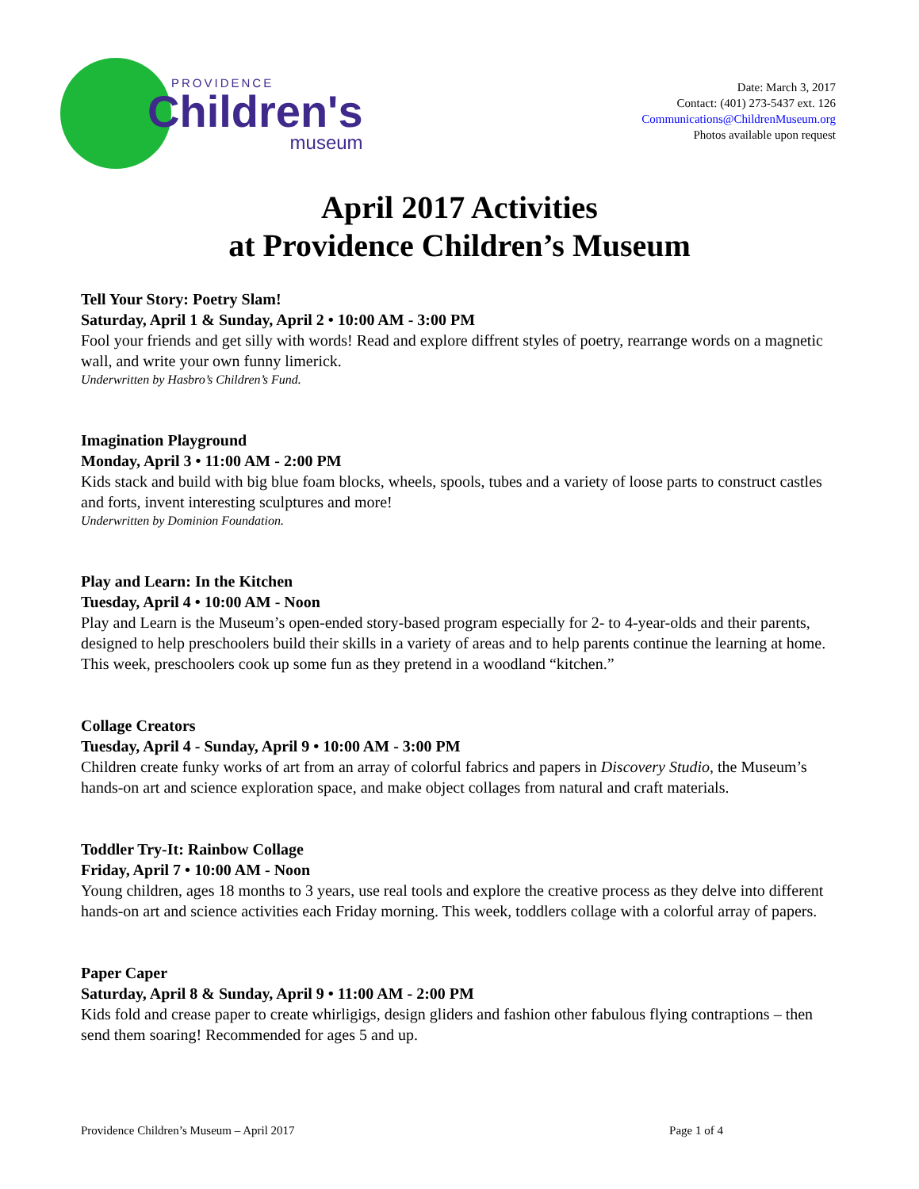PROVIDENCE
Children's
museum
Date: March 3, 2017
Contact: (401) 273-5437 ext. 126
Communications@ChildrenMuseum.org
Photos available upon request
April 2017 Activities
at Providence Children’s Museum
Tell Your Story: Poetry Slam!
Saturday, April 1 & Sunday, April 2 • 10:00 AM - 3:00 PM
Fool your friends and get silly with words! Read and explore diffrent styles of poetry, rearrange words on a magnetic wall, and write your own funny limerick.
Underwritten by Hasbro’s Children’s Fund.
Imagination Playground
Monday, April 3 • 11:00 AM - 2:00 PM
Kids stack and build with big blue foam blocks, wheels, spools, tubes and a variety of loose parts to construct castles and forts, invent interesting sculptures and more!
Underwritten by Dominion Foundation.
Play and Learn: In the Kitchen
Tuesday, April 4 • 10:00 AM - Noon
Play and Learn is the Museum’s open-ended story-based program especially for 2- to 4-year-olds and their parents, designed to help preschoolers build their skills in a variety of areas and to help parents continue the learning at home. This week, preschoolers cook up some fun as they pretend in a woodland “kitchen.”
Collage Creators
Tuesday, April 4 - Sunday, April 9 • 10:00 AM - 3:00 PM
Children create funky works of art from an array of colorful fabrics and papers in Discovery Studio, the Museum’s hands-on art and science exploration space, and make object collages from natural and craft materials.
Toddler Try-It: Rainbow Collage
Friday, April 7 • 10:00 AM - Noon
Young children, ages 18 months to 3 years, use real tools and explore the creative process as they delve into different hands-on art and science activities each Friday morning. This week, toddlers collage with a colorful array of papers.
Paper Caper
Saturday, April 8 & Sunday, April 9 • 11:00 AM - 2:00 PM
Kids fold and crease paper to create whirligigs, design gliders and fashion other fabulous flying contraptions – then send them soaring! Recommended for ages 5 and up.
Providence Children’s Museum – April 2017 Page 1 of 4